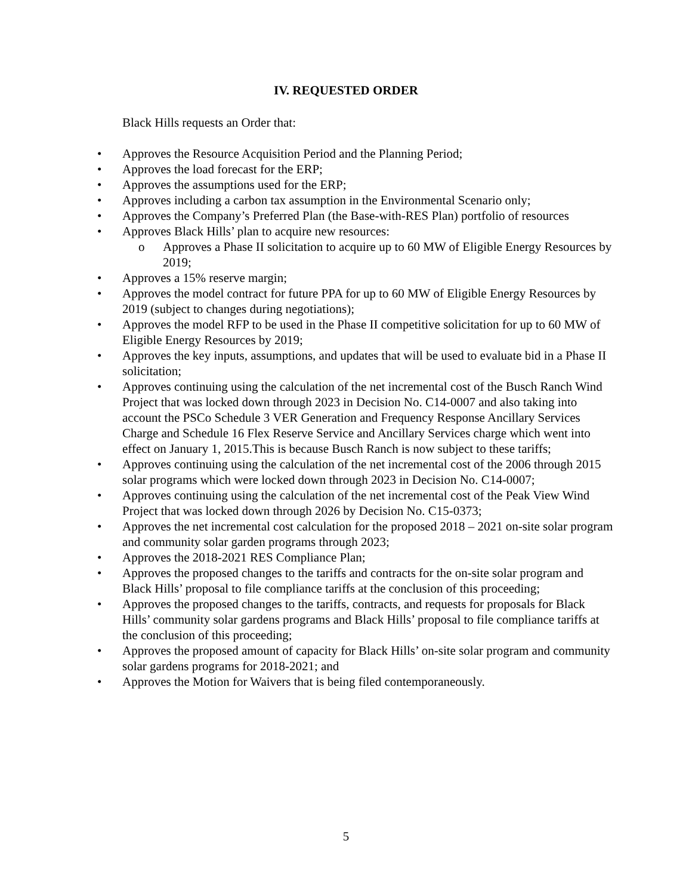IV. REQUESTED ORDER
Black Hills requests an Order that:
• Approves the Resource Acquisition Period and the Planning Period;
• Approves the load forecast for the ERP;
• Approves the assumptions used for the ERP;
• Approves including a carbon tax assumption in the Environmental Scenario only;
• Approves the Company’s Preferred Plan (the Base-with-RES Plan) portfolio of resources
• Approves Black Hills’ plan to acquire new resources:
o Approves a Phase II solicitation to acquire up to 60 MW of Eligible Energy Resources by 2019;
• Approves a 15% reserve margin;
• Approves the model contract for future PPA for up to 60 MW of Eligible Energy Resources by 2019 (subject to changes during negotiations);
• Approves the model RFP to be used in the Phase II competitive solicitation for up to 60 MW of Eligible Energy Resources by 2019;
• Approves the key inputs, assumptions, and updates that will be used to evaluate bid in a Phase II solicitation;
• Approves continuing using the calculation of the net incremental cost of the Busch Ranch Wind Project that was locked down through 2023 in Decision No. C14-0007 and also taking into account the PSCo Schedule 3 VER Generation and Frequency Response Ancillary Services Charge and Schedule 16 Flex Reserve Service and Ancillary Services charge which went into effect on January 1, 2015.This is because Busch Ranch is now subject to these tariffs;
• Approves continuing using the calculation of the net incremental cost of the 2006 through 2015 solar programs which were locked down through 2023 in Decision No. C14-0007;
• Approves continuing using the calculation of the net incremental cost of the Peak View Wind Project that was locked down through 2026 by Decision No. C15-0373;
• Approves the net incremental cost calculation for the proposed 2018 – 2021 on-site solar program and community solar garden programs through 2023;
• Approves the 2018-2021 RES Compliance Plan;
• Approves the proposed changes to the tariffs and contracts for the on-site solar program and Black Hills’ proposal to file compliance tariffs at the conclusion of this proceeding;
• Approves the proposed changes to the tariffs, contracts, and requests for proposals for Black Hills’ community solar gardens programs and Black Hills’ proposal to file compliance tariffs at the conclusion of this proceeding;
• Approves the proposed amount of capacity for Black Hills’ on-site solar program and community solar gardens programs for 2018-2021; and
• Approves the Motion for Waivers that is being filed contemporaneously.
5